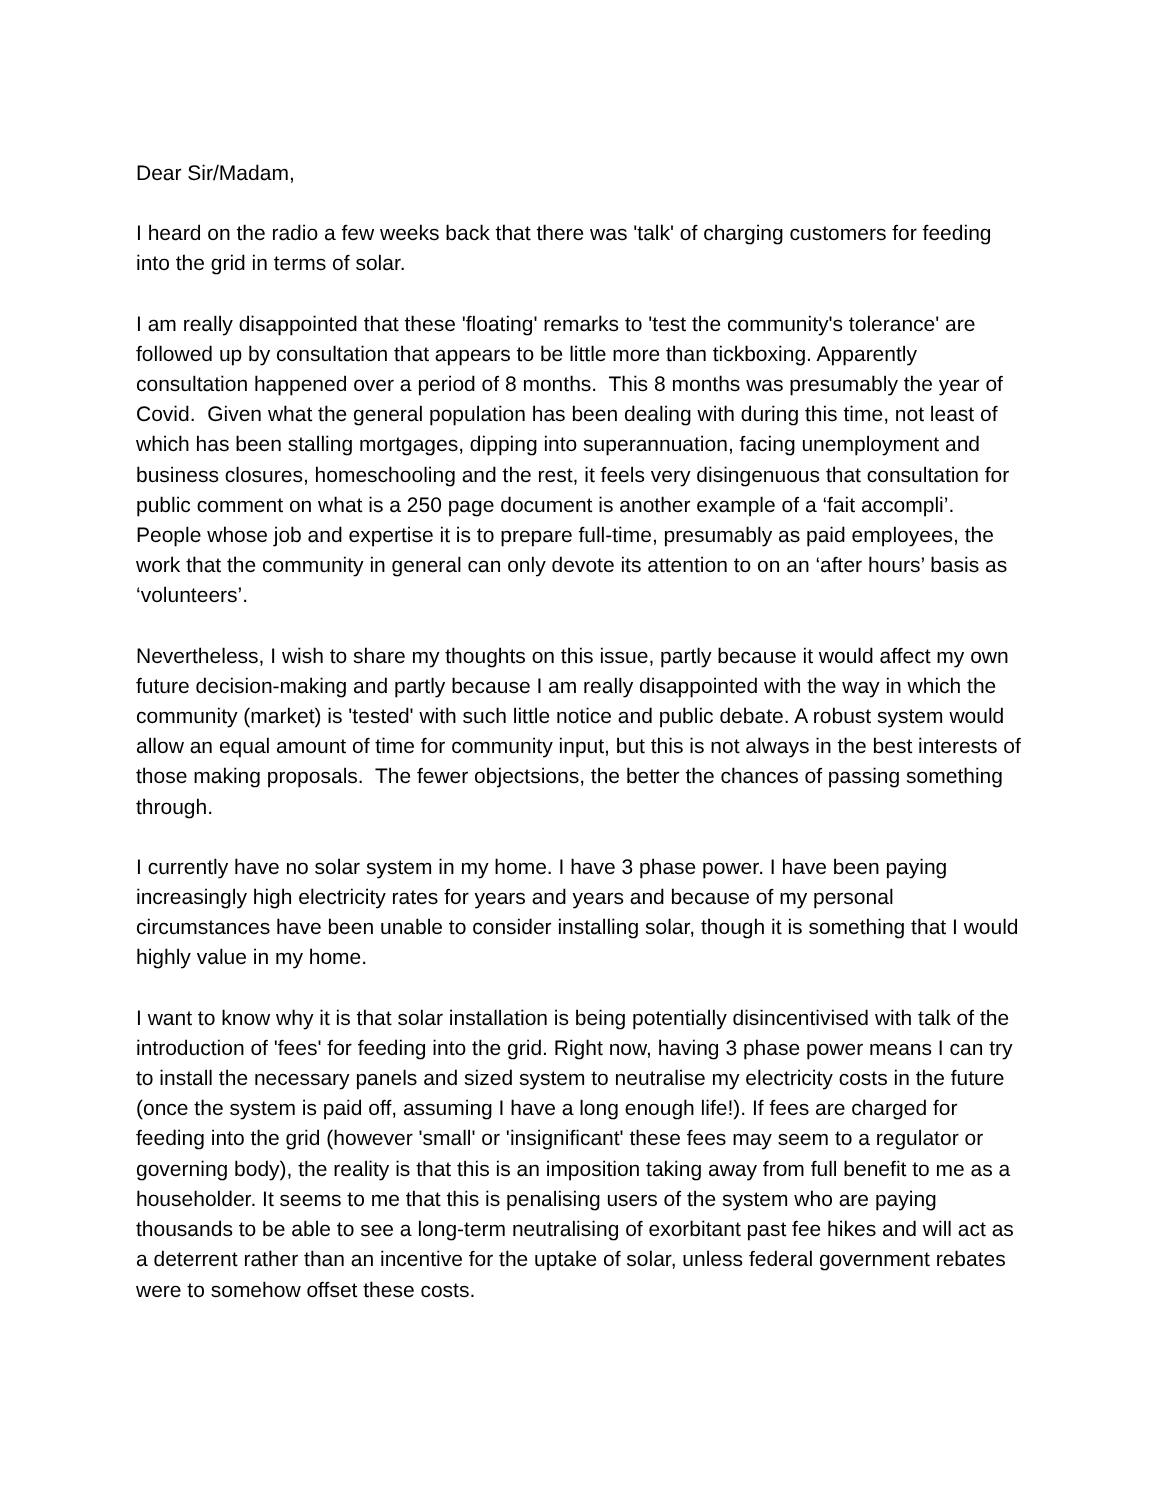Dear Sir/Madam,
I heard on the radio a few weeks back that there was 'talk' of charging customers for feeding into the grid in terms of solar.
I am really disappointed that these 'floating' remarks to 'test the community's tolerance' are followed up by consultation that appears to be little more than tickboxing. Apparently consultation happened over a period of 8 months. This 8 months was presumably the year of Covid. Given what the general population has been dealing with during this time, not least of which has been stalling mortgages, dipping into superannuation, facing unemployment and business closures, homeschooling and the rest, it feels very disingenuous that consultation for public comment on what is a 250 page document is another example of a ‘fait accompli’. People whose job and expertise it is to prepare full-time, presumably as paid employees, the work that the community in general can only devote its attention to on an ‘after hours’ basis as ‘volunteers’.
Nevertheless, I wish to share my thoughts on this issue, partly because it would affect my own future decision-making and partly because I am really disappointed with the way in which the community (market) is 'tested' with such little notice and public debate. A robust system would allow an equal amount of time for community input, but this is not always in the best interests of those making proposals. The fewer objectsions, the better the chances of passing something through.
I currently have no solar system in my home. I have 3 phase power. I have been paying increasingly high electricity rates for years and years and because of my personal circumstances have been unable to consider installing solar, though it is something that I would highly value in my home.
I want to know why it is that solar installation is being potentially disincentivised with talk of the introduction of 'fees' for feeding into the grid. Right now, having 3 phase power means I can try to install the necessary panels and sized system to neutralise my electricity costs in the future (once the system is paid off, assuming I have a long enough life!). If fees are charged for feeding into the grid (however 'small' or 'insignificant' these fees may seem to a regulator or governing body), the reality is that this is an imposition taking away from full benefit to me as a householder. It seems to me that this is penalising users of the system who are paying thousands to be able to see a long-term neutralising of exorbitant past fee hikes and will act as a deterrent rather than an incentive for the uptake of solar, unless federal government rebates were to somehow offset these costs.